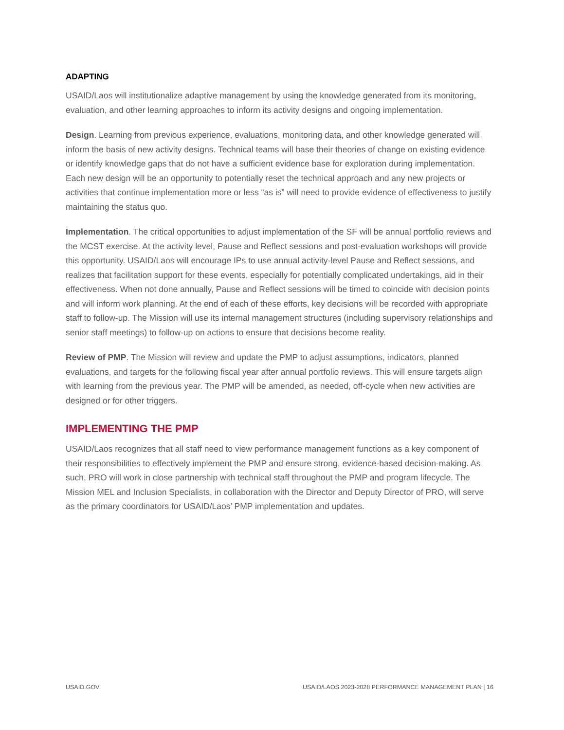ADAPTING
USAID/Laos will institutionalize adaptive management by using the knowledge generated from its monitoring, evaluation, and other learning approaches to inform its activity designs and ongoing implementation.
Design. Learning from previous experience, evaluations, monitoring data, and other knowledge generated will inform the basis of new activity designs. Technical teams will base their theories of change on existing evidence or identify knowledge gaps that do not have a sufficient evidence base for exploration during implementation. Each new design will be an opportunity to potentially reset the technical approach and any new projects or activities that continue implementation more or less “as is” will need to provide evidence of effectiveness to justify maintaining the status quo.
Implementation. The critical opportunities to adjust implementation of the SF will be annual portfolio reviews and the MCST exercise. At the activity level, Pause and Reflect sessions and post-evaluation workshops will provide this opportunity. USAID/Laos will encourage IPs to use annual activity-level Pause and Reflect sessions, and realizes that facilitation support for these events, especially for potentially complicated undertakings, aid in their effectiveness. When not done annually, Pause and Reflect sessions will be timed to coincide with decision points and will inform work planning. At the end of each of these efforts, key decisions will be recorded with appropriate staff to follow-up. The Mission will use its internal management structures (including supervisory relationships and senior staff meetings) to follow-up on actions to ensure that decisions become reality.
Review of PMP. The Mission will review and update the PMP to adjust assumptions, indicators, planned evaluations, and targets for the following fiscal year after annual portfolio reviews. This will ensure targets align with learning from the previous year. The PMP will be amended, as needed, off-cycle when new activities are designed or for other triggers.
IMPLEMENTING THE PMP
USAID/Laos recognizes that all staff need to view performance management functions as a key component of their responsibilities to effectively implement the PMP and ensure strong, evidence-based decision-making. As such, PRO will work in close partnership with technical staff throughout the PMP and program lifecycle. The Mission MEL and Inclusion Specialists, in collaboration with the Director and Deputy Director of PRO, will serve as the primary coordinators for USAID/Laos’ PMP implementation and updates.
USAID.GOV USAID/LAOS 2023-2028 PERFORMANCE MANAGEMENT PLAN | 16